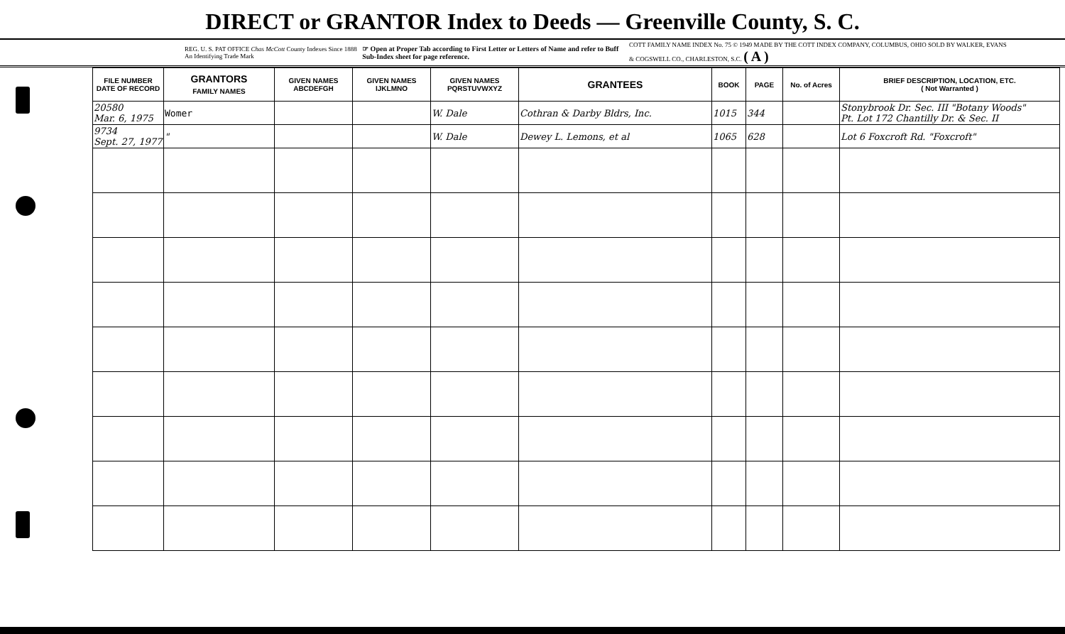DIRECT or GRANTOR Index to Deeds — Greenville County, S. C.
REG. U. S. PAT OFFICE Chas McCott County Indexes Since 1888 An Identifying Trade Mark
☞ Open at Proper Tab according to First Letter or Letters of Name and refer to Buff Sub-Index sheet for page reference.
COTT FAMILY NAME INDEX No. 75 © 1949 MADE BY THE COTT INDEX COMPANY, COLUMBUS, OHIO SOLD BY WALKER, EVANS & COGSWELL CO., CHARLESTON, S.C. ( A )
| FILE NUMBER DATE OF RECORD | GRANTORS FAMILY NAMES | GIVEN NAMES ABCDEFGH | GIVEN NAMES IJKLMNO | GIVEN NAMES PQRSTUVWXYZ | GRANTEES | BOOK | PAGE | No. of Acres | BRIEF DESCRIPTION, LOCATION, ETC. ( Not Warranted ) |
| --- | --- | --- | --- | --- | --- | --- | --- | --- | --- |
| 20580 Mar. 6, 1975 | Womer | | | W. Dale | Cothran & Darby Bldrs, Inc. | 1015 | 344 | | Stonybrook Dr. Sec. III "Botany Woods" Pt. Lot 172 Chantilly Dr. & Sec. II |
| 9734 Sept. 27, 1977 | " | | | W. Dale | Dewey L. Lemons, et al | 1065 | 628 | | Lot 6 Foxcroft Rd. "Foxcroft" |